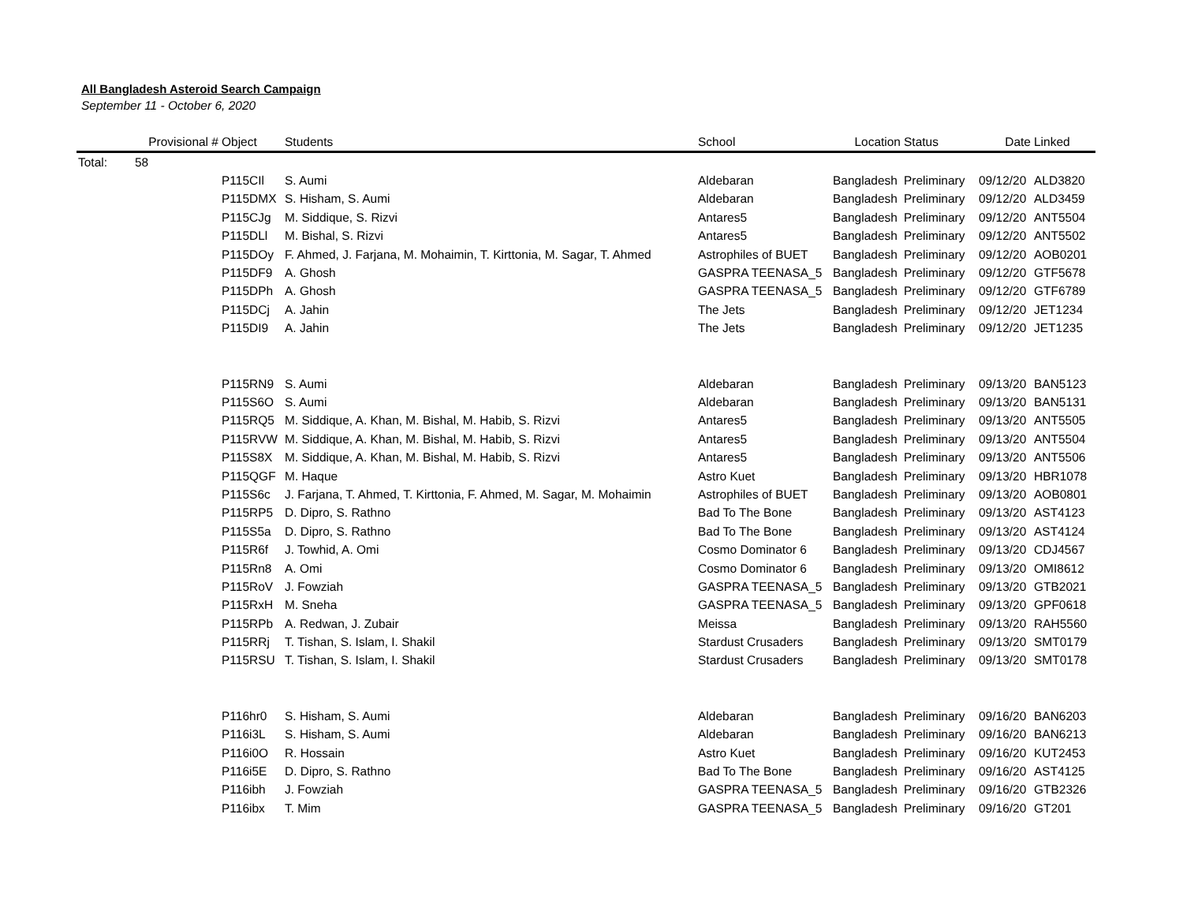All Bangladesh Asteroid Search Campaign
September 11 - October 6, 2020
| | Provisional # | Object | Students | School | Location | Status | Date | Linked |
| --- | --- | --- | --- | --- | --- | --- | --- | --- |
| Total: | 58 | | | | | | | |
| | | P115CIl | S. Aumi | Aldebaran | Bangladesh | Preliminary | 09/12/20 | ALD3820 |
| | | P115DMX | S. Hisham, S. Aumi | Aldebaran | Bangladesh | Preliminary | 09/12/20 | ALD3459 |
| | | P115CJg | M. Siddique, S. Rizvi | Antares5 | Bangladesh | Preliminary | 09/12/20 | ANT5504 |
| | | P115DLl | M. Bishal, S. Rizvi | Antares5 | Bangladesh | Preliminary | 09/12/20 | ANT5502 |
| | | P115DOy | F. Ahmed, J. Farjana, M. Mohaimin, T. Kirttonia, M. Sagar, T. Ahmed | Astrophiles of BUET | Bangladesh | Preliminary | 09/12/20 | AOB0201 |
| | | P115DF9 | A. Ghosh | GASPRA TEENASA_5 | Bangladesh | Preliminary | 09/12/20 | GTF5678 |
| | | P115DPh | A. Ghosh | GASPRA TEENASA_5 | Bangladesh | Preliminary | 09/12/20 | GTF6789 |
| | | P115DCj | A. Jahin | The Jets | Bangladesh | Preliminary | 09/12/20 | JET1234 |
| | | P115DI9 | A. Jahin | The Jets | Bangladesh | Preliminary | 09/12/20 | JET1235 |
| | | P115RN9 | S. Aumi | Aldebaran | Bangladesh | Preliminary | 09/13/20 | BAN5123 |
| | | P115S6O | S. Aumi | Aldebaran | Bangladesh | Preliminary | 09/13/20 | BAN5131 |
| | | P115RQ5 | M. Siddique, A. Khan, M. Bishal, M. Habib, S. Rizvi | Antares5 | Bangladesh | Preliminary | 09/13/20 | ANT5505 |
| | | P115RVW | M. Siddique, A. Khan, M. Bishal, M. Habib, S. Rizvi | Antares5 | Bangladesh | Preliminary | 09/13/20 | ANT5504 |
| | | P115S8X | M. Siddique, A. Khan, M. Bishal, M. Habib, S. Rizvi | Antares5 | Bangladesh | Preliminary | 09/13/20 | ANT5506 |
| | | P115QGF | M. Haque | Astro Kuet | Bangladesh | Preliminary | 09/13/20 | HBR1078 |
| | | P115S6c | J. Farjana, T. Ahmed, T. Kirttonia, F. Ahmed, M. Sagar, M. Mohaimin | Astrophiles of BUET | Bangladesh | Preliminary | 09/13/20 | AOB0801 |
| | | P115RP5 | D. Dipro, S. Rathno | Bad To The Bone | Bangladesh | Preliminary | 09/13/20 | AST4123 |
| | | P115S5a | D. Dipro, S. Rathno | Bad To The Bone | Bangladesh | Preliminary | 09/13/20 | AST4124 |
| | | P115R6f | J. Towhid, A. Omi | Cosmo Dominator 6 | Bangladesh | Preliminary | 09/13/20 | CDJ4567 |
| | | P115Rn8 | A. Omi | Cosmo Dominator 6 | Bangladesh | Preliminary | 09/13/20 | OMI8612 |
| | | P115RoV | J. Fowziah | GASPRA TEENASA_5 | Bangladesh | Preliminary | 09/13/20 | GTB2021 |
| | | P115RxH | M. Sneha | GASPRA TEENASA_5 | Bangladesh | Preliminary | 09/13/20 | GPF0618 |
| | | P115RPb | A. Redwan, J. Zubair | Meissa | Bangladesh | Preliminary | 09/13/20 | RAH5560 |
| | | P115RRj | T. Tishan, S. Islam, I. Shakil | Stardust Crusaders | Bangladesh | Preliminary | 09/13/20 | SMT0179 |
| | | P115RSU | T. Tishan, S. Islam, I. Shakil | Stardust Crusaders | Bangladesh | Preliminary | 09/13/20 | SMT0178 |
| | | P116hr0 | S. Hisham, S. Aumi | Aldebaran | Bangladesh | Preliminary | 09/16/20 | BAN6203 |
| | | P116i3L | S. Hisham, S. Aumi | Aldebaran | Bangladesh | Preliminary | 09/16/20 | BAN6213 |
| | | P116i0O | R. Hossain | Astro Kuet | Bangladesh | Preliminary | 09/16/20 | KUT2453 |
| | | P116i5E | D. Dipro, S. Rathno | Bad To The Bone | Bangladesh | Preliminary | 09/16/20 | AST4125 |
| | | P116ibh | J. Fowziah | GASPRA TEENASA_5 | Bangladesh | Preliminary | 09/16/20 | GTB2326 |
| | | P116ibx | T. Mim | GASPRA TEENASA_5 | Bangladesh | Preliminary | 09/16/20 | GT201 |